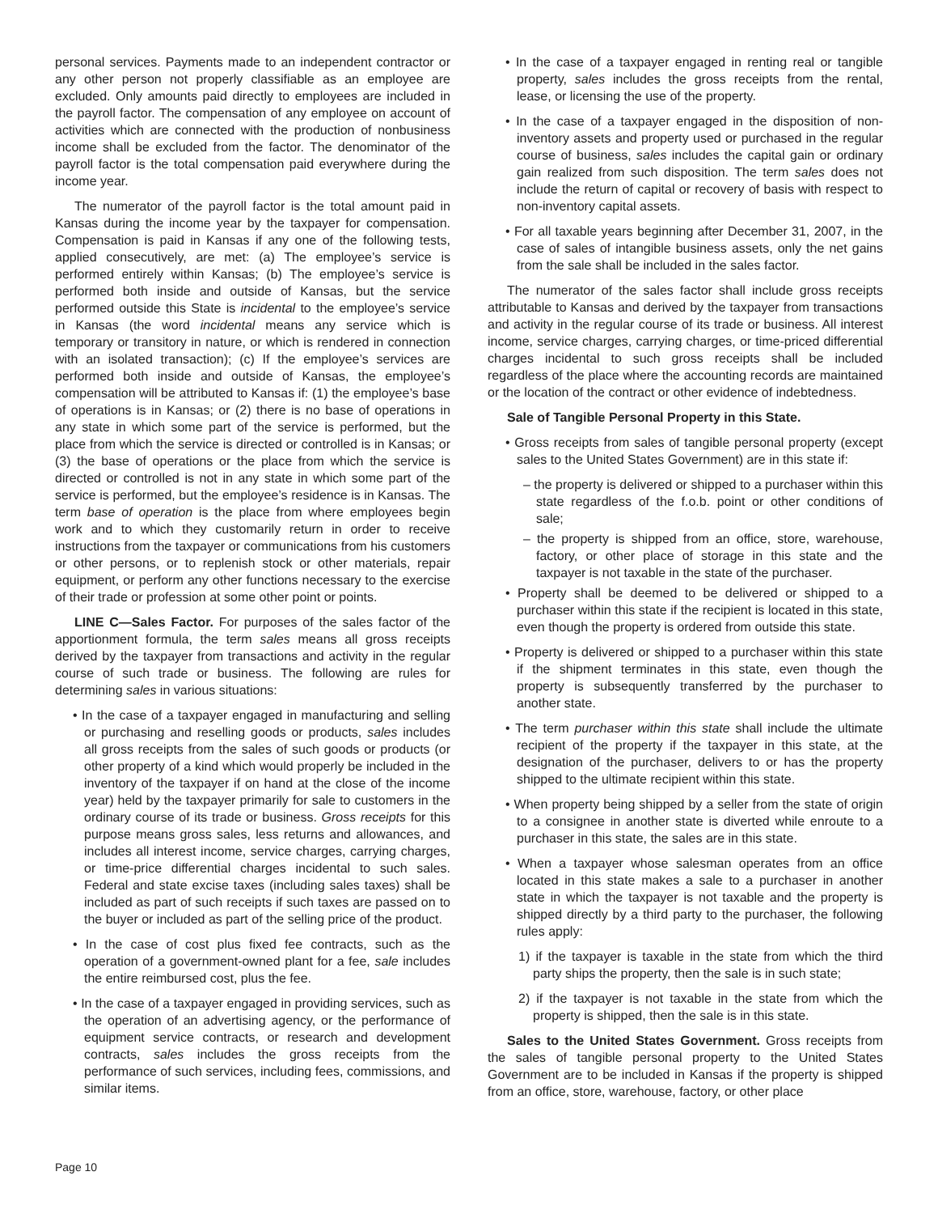personal services. Payments made to an independent contractor or any other person not properly classifiable as an employee are excluded. Only amounts paid directly to employees are included in the payroll factor. The compensation of any employee on account of activities which are connected with the production of nonbusiness income shall be excluded from the factor. The denominator of the payroll factor is the total compensation paid everywhere during the income year.
The numerator of the payroll factor is the total amount paid in Kansas during the income year by the taxpayer for compensation. Compensation is paid in Kansas if any one of the following tests, applied consecutively, are met: (a) The employee’s service is performed entirely within Kansas; (b) The employee’s service is performed both inside and outside of Kansas, but the service performed outside this State is incidental to the employee’s service in Kansas (the word incidental means any service which is temporary or transitory in nature, or which is rendered in connection with an isolated transaction); (c) If the employee’s services are performed both inside and outside of Kansas, the employee’s compensation will be attributed to Kansas if: (1) the employee’s base of operations is in Kansas; or (2) there is no base of operations in any state in which some part of the service is performed, but the place from which the service is directed or controlled is in Kansas; or (3) the base of operations or the place from which the service is directed or controlled is not in any state in which some part of the service is performed, but the employee’s residence is in Kansas. The term base of operation is the place from where employees begin work and to which they customarily return in order to receive instructions from the taxpayer or communications from his customers or other persons, or to replenish stock or other materials, repair equipment, or perform any other functions necessary to the exercise of their trade or profession at some other point or points.
LINE C—Sales Factor. For purposes of the sales factor of the apportionment formula, the term sales means all gross receipts derived by the taxpayer from transactions and activity in the regular course of such trade or business. The following are rules for determining sales in various situations:
• In the case of a taxpayer engaged in manufacturing and selling or purchasing and reselling goods or products, sales includes all gross receipts from the sales of such goods or products (or other property of a kind which would properly be included in the inventory of the taxpayer if on hand at the close of the income year) held by the taxpayer primarily for sale to customers in the ordinary course of its trade or business. Gross receipts for this purpose means gross sales, less returns and allowances, and includes all interest income, service charges, carrying charges, or time-price differential charges incidental to such sales. Federal and state excise taxes (including sales taxes) shall be included as part of such receipts if such taxes are passed on to the buyer or included as part of the selling price of the product.
• In the case of cost plus fixed fee contracts, such as the operation of a government-owned plant for a fee, sale includes the entire reimbursed cost, plus the fee.
• In the case of a taxpayer engaged in providing services, such as the operation of an advertising agency, or the performance of equipment service contracts, or research and development contracts, sales includes the gross receipts from the performance of such services, including fees, commissions, and similar items.
• In the case of a taxpayer engaged in renting real or tangible property, sales includes the gross receipts from the rental, lease, or licensing the use of the property.
• In the case of a taxpayer engaged in the disposition of non-inventory assets and property used or purchased in the regular course of business, sales includes the capital gain or ordinary gain realized from such disposition. The term sales does not include the return of capital or recovery of basis with respect to non-inventory capital assets.
• For all taxable years beginning after December 31, 2007, in the case of sales of intangible business assets, only the net gains from the sale shall be included in the sales factor.
The numerator of the sales factor shall include gross receipts attributable to Kansas and derived by the taxpayer from transactions and activity in the regular course of its trade or business. All interest income, service charges, carrying charges, or time-priced differential charges incidental to such gross receipts shall be included regardless of the place where the accounting records are maintained or the location of the contract or other evidence of indebtedness.
Sale of Tangible Personal Property in this State.
• Gross receipts from sales of tangible personal property (except sales to the United States Government) are in this state if:
– the property is delivered or shipped to a purchaser within this state regardless of the f.o.b. point or other conditions of sale;
– the property is shipped from an office, store, warehouse, factory, or other place of storage in this state and the taxpayer is not taxable in the state of the purchaser.
• Property shall be deemed to be delivered or shipped to a purchaser within this state if the recipient is located in this state, even though the property is ordered from outside this state.
• Property is delivered or shipped to a purchaser within this state if the shipment terminates in this state, even though the property is subsequently transferred by the purchaser to another state.
• The term purchaser within this state shall include the ultimate recipient of the property if the taxpayer in this state, at the designation of the purchaser, delivers to or has the property shipped to the ultimate recipient within this state.
• When property being shipped by a seller from the state of origin to a consignee in another state is diverted while enroute to a purchaser in this state, the sales are in this state.
• When a taxpayer whose salesman operates from an office located in this state makes a sale to a purchaser in another state in which the taxpayer is not taxable and the property is shipped directly by a third party to the purchaser, the following rules apply:
1) if the taxpayer is taxable in the state from which the third party ships the property, then the sale is in such state;
2) if the taxpayer is not taxable in the state from which the property is shipped, then the sale is in this state.
Sales to the United States Government. Gross receipts from the sales of tangible personal property to the United States Government are to be included in Kansas if the property is shipped from an office, store, warehouse, factory, or other place
Page 10